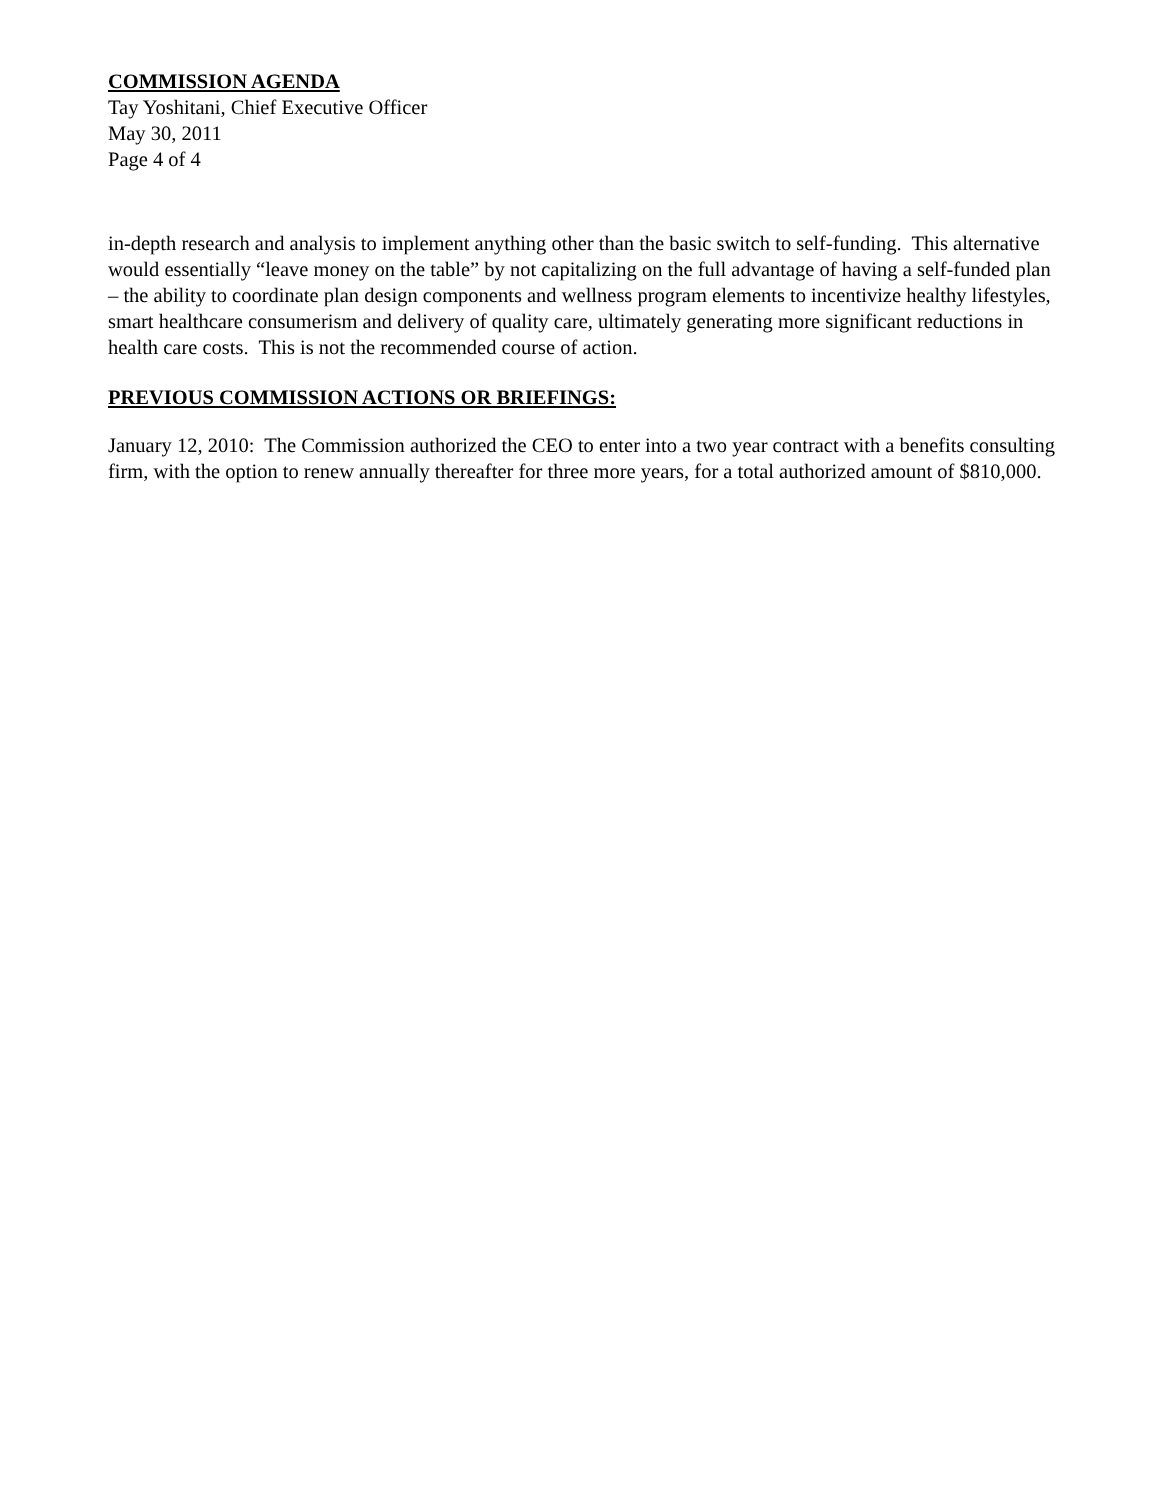COMMISSION AGENDA
Tay Yoshitani, Chief Executive Officer
May 30, 2011
Page 4 of 4
in-depth research and analysis to implement anything other than the basic switch to self-funding. This alternative would essentially “leave money on the table” by not capitalizing on the full advantage of having a self-funded plan – the ability to coordinate plan design components and wellness program elements to incentivize healthy lifestyles, smart healthcare consumerism and delivery of quality care, ultimately generating more significant reductions in health care costs. This is not the recommended course of action.
PREVIOUS COMMISSION ACTIONS OR BRIEFINGS:
January 12, 2010: The Commission authorized the CEO to enter into a two year contract with a benefits consulting firm, with the option to renew annually thereafter for three more years, for a total authorized amount of $810,000.